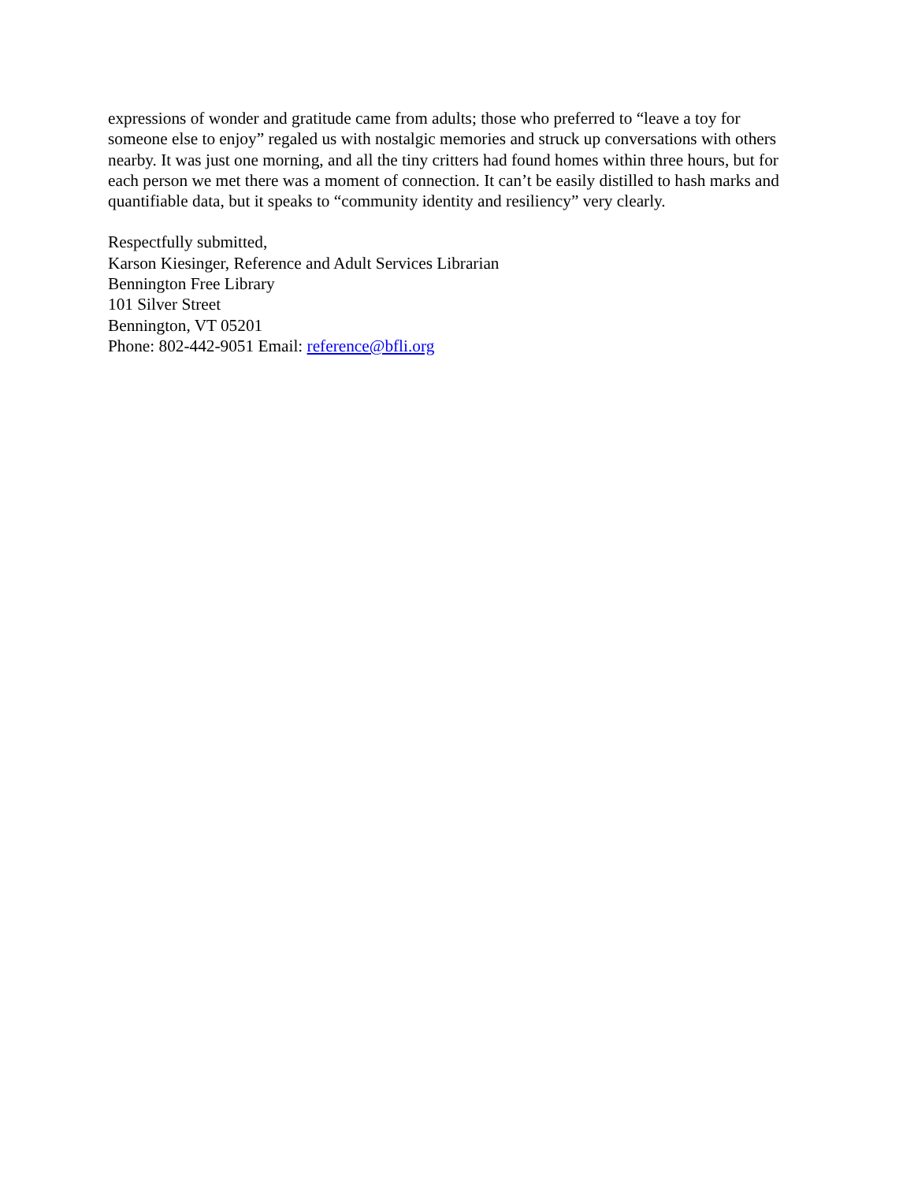expressions of wonder and gratitude came from adults; those who preferred to “leave a toy for someone else to enjoy” regaled us with nostalgic memories and struck up conversations with others nearby. It was just one morning, and all the tiny critters had found homes within three hours, but for each person we met there was a moment of connection. It can’t be easily distilled to hash marks and quantifiable data, but it speaks to “community identity and resiliency” very clearly.
Respectfully submitted,
Karson Kiesinger, Reference and Adult Services Librarian
Bennington Free Library
101 Silver Street
Bennington, VT 05201
Phone: 802-442-9051 Email: reference@bfli.org